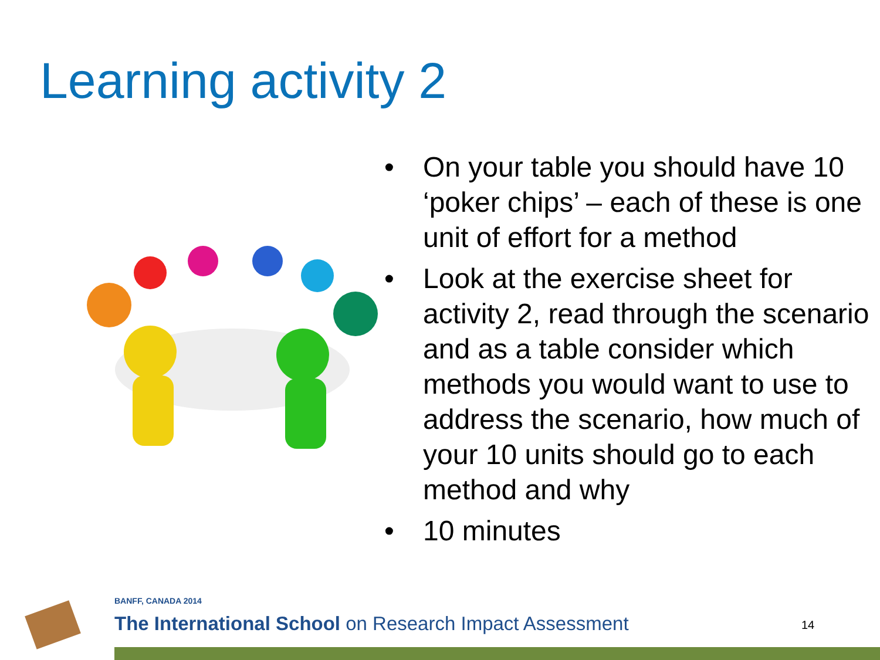Learning activity 2
• On your table you should have 10 ‘poker chips’ – each of these is one unit of effort for a method
• Look at the exercise sheet for activity 2, read through the scenario and as a table consider which methods you would want to use to address the scenario, how much of your 10 units should go to each method and why
• 10 minutes
BANFF, CANADA 2014
The International School on Research Impact Assessment
14